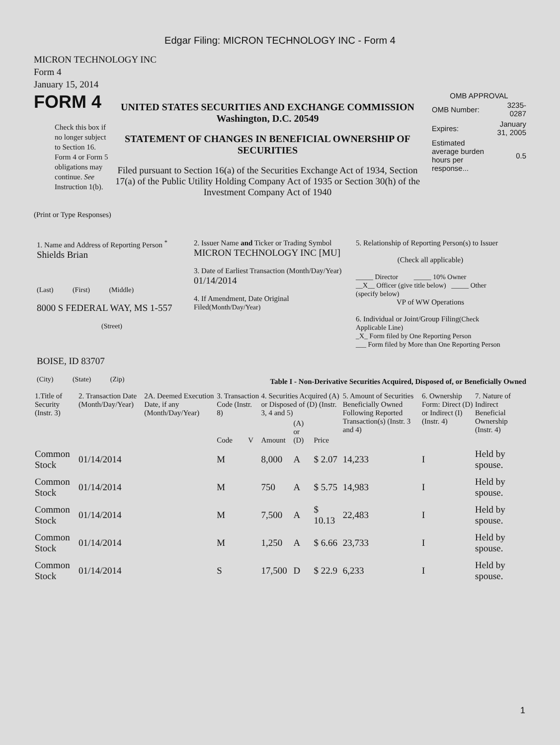Edgar Filing: MICRON TECHNOLOGY INC - Form 4
MICRON TECHNOLOGY INC
Form 4
January 15, 2014
FORM 4
Check this box if no longer subject to Section 16. Form 4 or Form 5 obligations may continue. See Instruction 1(b).
UNITED STATES SECURITIES AND EXCHANGE COMMISSION
Washington, D.C. 20549
STATEMENT OF CHANGES IN BENEFICIAL OWNERSHIP OF SECURITIES
Filed pursuant to Section 16(a) of the Securities Exchange Act of 1934, Section 17(a) of the Public Utility Holding Company Act of 1935 or Section 30(h) of the Investment Company Act of 1940
OMB APPROVAL
| OMB Number: | 3235-0287 |
| Expires: | January 31, 2005 |
| Estimated average burden hours per response... | 0.5 |
(Print or Type Responses)
1. Name and Address of Reporting Person <sup>*</sup>
Shields Brian
(Last) (First) (Middle)
8000 S FEDERAL WAY, MS 1-557
(Street)
BOISE, ID 83707
(City) (State) (Zip)
2. Issuer Name and Ticker or Trading Symbol
MICRON TECHNOLOGY INC [MU]
3. Date of Earliest Transaction (Month/Day/Year)
01/14/2014
4. If Amendment, Date Original Filed(Month/Day/Year)
5. Relationship of Reporting Person(s) to Issuer
(Check all applicable)
_____ Director _____ 10% Owner
__X__ Officer (give title below) _____ Other (specify below)
VP of WW Operations
6. Individual or Joint/Group Filing(Check Applicable Line)
_X_ Form filed by One Reporting Person
___ Form filed by More than One Reporting Person
Table I - Non-Derivative Securities Acquired, Disposed of, or Beneficially Owned
| 1.Title of Security (Instr. 3) | 2. Transaction Date (Month/Day/Year) | 2A. Deemed Execution Date, if any (Month/Day/Year) | 3. Transaction Code (Instr. 8) | | 4. Securities Acquired (A) or Disposed of (D) (Instr. 3, 4 and 5) | | | 5. Amount of Securities Beneficially Owned Following Reported Transaction(s) (Instr. 3 and 4) | 6. Ownership Form: Direct (D) or Indirect (I) (Instr. 4) | 7. Nature of Indirect Beneficial Ownership (Instr. 4) |
| --- | --- | --- | --- | --- | --- | --- | --- | --- | --- | --- |
| | | | Code | V | Amount | (A) or (D) | Price | | | |
| Common Stock | 01/14/2014 | | M | | 8,000 | A | $ 2.07 | 14,233 | I | Held by spouse. |
| Common Stock | 01/14/2014 | | M | | 750 | A | $ 5.75 | 14,983 | I | Held by spouse. |
| Common Stock | 01/14/2014 | | M | | 7,500 | A | $ 10.13 | 22,483 | I | Held by spouse. |
| Common Stock | 01/14/2014 | | M | | 1,250 | A | $ 6.66 | 23,733 | I | Held by spouse. |
| Common Stock | 01/14/2014 | | S | | 17,500 | D | $ 22.9 | 6,233 | I | Held by spouse. |
1